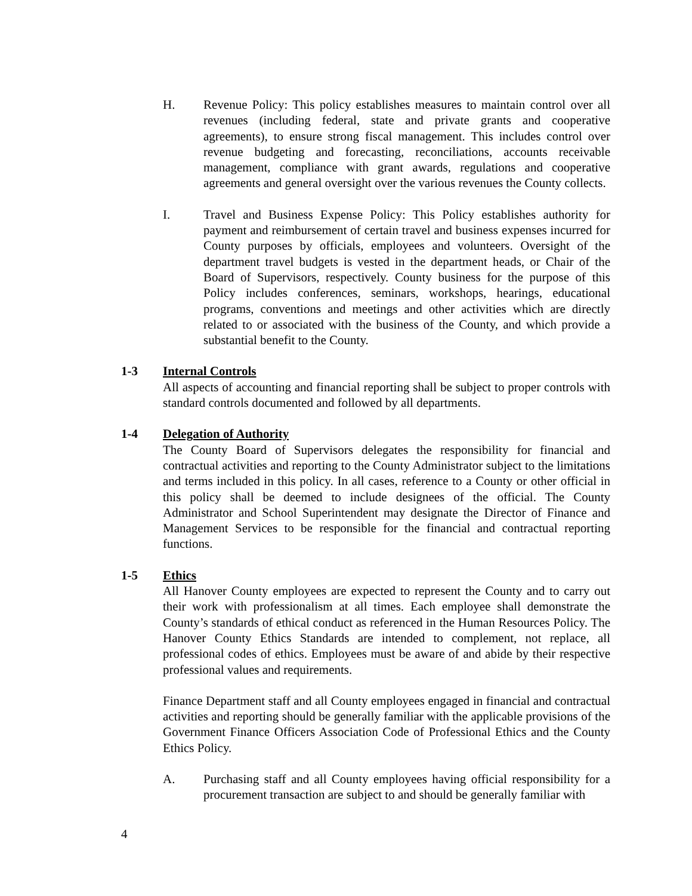H. Revenue Policy: This policy establishes measures to maintain control over all revenues (including federal, state and private grants and cooperative agreements), to ensure strong fiscal management. This includes control over revenue budgeting and forecasting, reconciliations, accounts receivable management, compliance with grant awards, regulations and cooperative agreements and general oversight over the various revenues the County collects.
I. Travel and Business Expense Policy: This Policy establishes authority for payment and reimbursement of certain travel and business expenses incurred for County purposes by officials, employees and volunteers. Oversight of the department travel budgets is vested in the department heads, or Chair of the Board of Supervisors, respectively. County business for the purpose of this Policy includes conferences, seminars, workshops, hearings, educational programs, conventions and meetings and other activities which are directly related to or associated with the business of the County, and which provide a substantial benefit to the County.
1-3 Internal Controls
All aspects of accounting and financial reporting shall be subject to proper controls with standard controls documented and followed by all departments.
1-4 Delegation of Authority
The County Board of Supervisors delegates the responsibility for financial and contractual activities and reporting to the County Administrator subject to the limitations and terms included in this policy. In all cases, reference to a County or other official in this policy shall be deemed to include designees of the official. The County Administrator and School Superintendent may designate the Director of Finance and Management Services to be responsible for the financial and contractual reporting functions.
1-5 Ethics
All Hanover County employees are expected to represent the County and to carry out their work with professionalism at all times. Each employee shall demonstrate the County’s standards of ethical conduct as referenced in the Human Resources Policy. The Hanover County Ethics Standards are intended to complement, not replace, all professional codes of ethics. Employees must be aware of and abide by their respective professional values and requirements.
Finance Department staff and all County employees engaged in financial and contractual activities and reporting should be generally familiar with the applicable provisions of the Government Finance Officers Association Code of Professional Ethics and the County Ethics Policy.
A. Purchasing staff and all County employees having official responsibility for a procurement transaction are subject to and should be generally familiar with
4